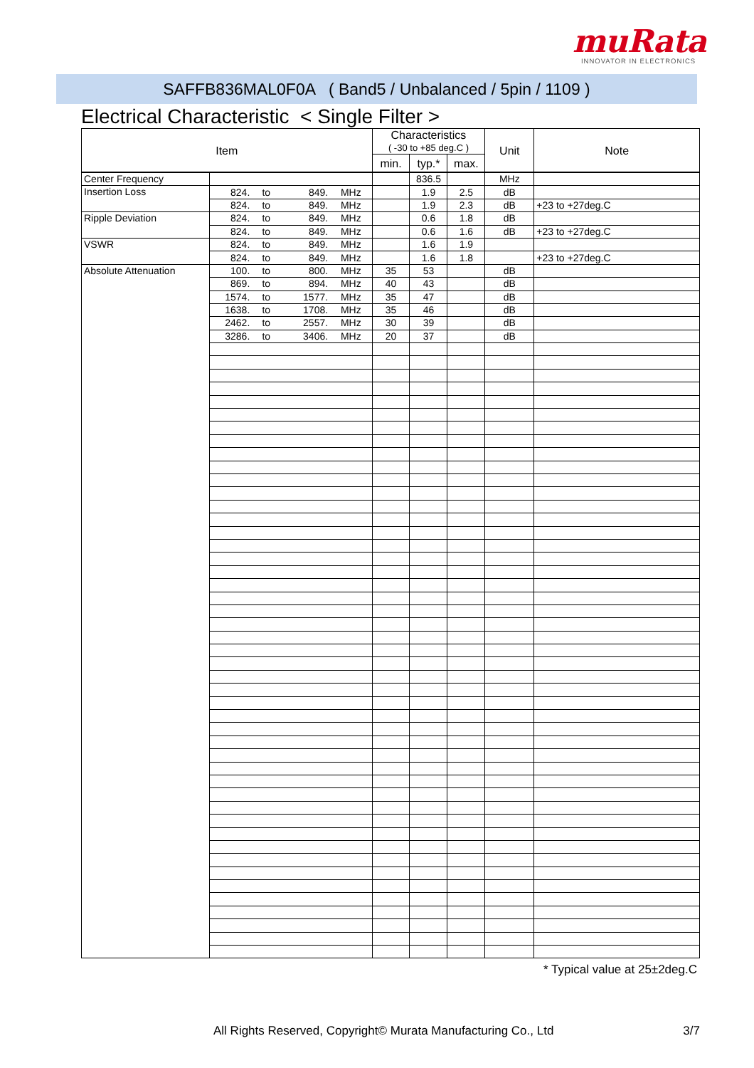muRata
INNOVATOR IN ELECTRONICS
SAFFB836MAL0F0A ( Band5 / Unbalanced / 5pin / 1109 )
Electrical Characteristic < Single Filter >
| Item | | | | | Characteristics ( -30 to +85 deg.C ) | | | Unit | Note |
| --- | --- | --- | --- | --- | --- | --- | --- | --- | --- |
| | | | | | min. | typ.* | max. | | |
| Center Frequency | | | | | | 836.5 | | MHz | |
| Insertion Loss | 824. | to | 849. | MHz | | 1.9 | 2.5 | dB | |
| | 824. | to | 849. | MHz | | 1.9 | 2.3 | dB | +23 to +27deg.C |
| Ripple Deviation | 824. | to | 849. | MHz | | 0.6 | 1.8 | dB | |
| | 824. | to | 849. | MHz | | 0.6 | 1.6 | dB | +23 to +27deg.C |
| VSWR | 824. | to | 849. | MHz | | 1.6 | 1.9 | | |
| | 824. | to | 849. | MHz | | 1.6 | 1.8 | | +23 to +27deg.C |
| Absolute Attenuation | 100. | to | 800. | MHz | 35 | 53 | | dB | |
| | 869. | to | 894. | MHz | 40 | 43 | | dB | |
| | 1574. | to | 1577. | MHz | 35 | 47 | | dB | |
| | 1638. | to | 1708. | MHz | 35 | 46 | | dB | |
| | 2462. | to | 2557. | MHz | 30 | 39 | | dB | |
| | 3286. | to | 3406. | MHz | 20 | 37 | | dB | |
* Typical value at 25±2deg.C
All Rights Reserved, Copyright© Murata Manufacturing Co., Ltd 3/7